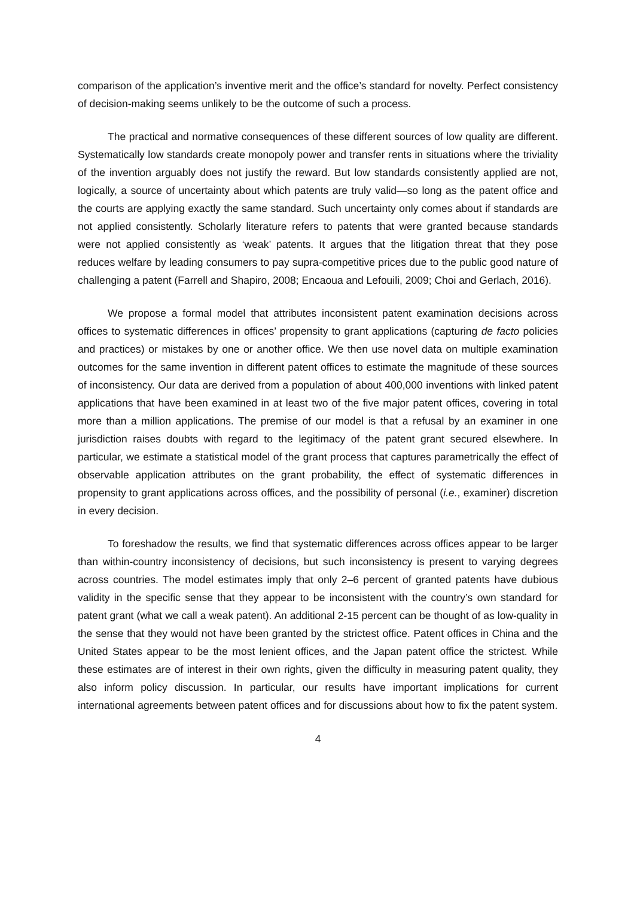comparison of the application’s inventive merit and the office’s standard for novelty. Perfect consistency of decision-making seems unlikely to be the outcome of such a process.
The practical and normative consequences of these different sources of low quality are different. Systematically low standards create monopoly power and transfer rents in situations where the triviality of the invention arguably does not justify the reward. But low standards consistently applied are not, logically, a source of uncertainty about which patents are truly valid—so long as the patent office and the courts are applying exactly the same standard. Such uncertainty only comes about if standards are not applied consistently. Scholarly literature refers to patents that were granted because standards were not applied consistently as ‘weak’ patents. It argues that the litigation threat that they pose reduces welfare by leading consumers to pay supra-competitive prices due to the public good nature of challenging a patent (Farrell and Shapiro, 2008; Encaoua and Lefouili, 2009; Choi and Gerlach, 2016).
We propose a formal model that attributes inconsistent patent examination decisions across offices to systematic differences in offices’ propensity to grant applications (capturing de facto policies and practices) or mistakes by one or another office. We then use novel data on multiple examination outcomes for the same invention in different patent offices to estimate the magnitude of these sources of inconsistency. Our data are derived from a population of about 400,000 inventions with linked patent applications that have been examined in at least two of the five major patent offices, covering in total more than a million applications. The premise of our model is that a refusal by an examiner in one jurisdiction raises doubts with regard to the legitimacy of the patent grant secured elsewhere. In particular, we estimate a statistical model of the grant process that captures parametrically the effect of observable application attributes on the grant probability, the effect of systematic differences in propensity to grant applications across offices, and the possibility of personal (i.e., examiner) discretion in every decision.
To foreshadow the results, we find that systematic differences across offices appear to be larger than within-country inconsistency of decisions, but such inconsistency is present to varying degrees across countries. The model estimates imply that only 2–6 percent of granted patents have dubious validity in the specific sense that they appear to be inconsistent with the country’s own standard for patent grant (what we call a weak patent). An additional 2-15 percent can be thought of as low-quality in the sense that they would not have been granted by the strictest office. Patent offices in China and the United States appear to be the most lenient offices, and the Japan patent office the strictest. While these estimates are of interest in their own rights, given the difficulty in measuring patent quality, they also inform policy discussion. In particular, our results have important implications for current international agreements between patent offices and for discussions about how to fix the patent system.
4